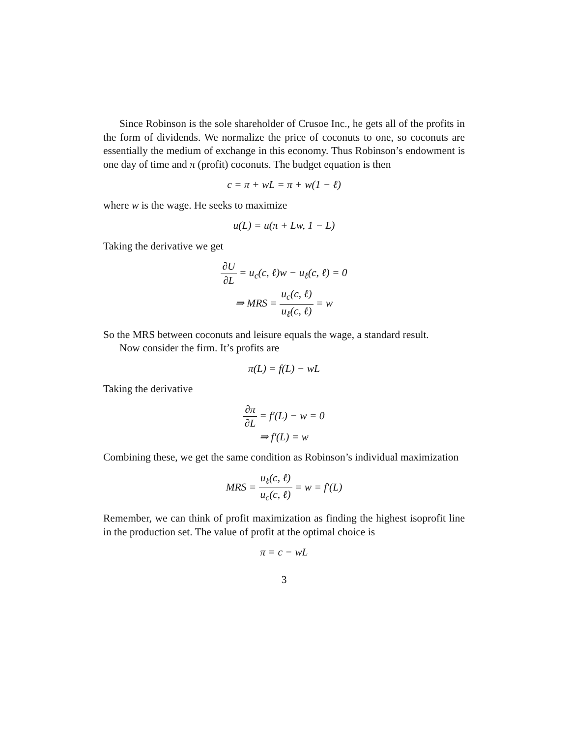Since Robinson is the sole shareholder of Crusoe Inc., he gets all of the profits in the form of dividends. We normalize the price of coconuts to one, so coconuts are essentially the medium of exchange in this economy. Thus Robinson’s endowment is one day of time and π (profit) coconuts. The budget equation is then
c = π + wL = π + w(1 − ℓ)
where w is the wage. He seeks to maximize
u(L) = u(π + Lw, 1 − L)
Taking the derivative we get
∂U ∂L = u<sub>c</sub>(c, ℓ)w − u<sub>ℓ</sub>(c, ℓ) = 0
⇒ MRS = u<sub>c</sub>(c, ℓ) u<sub>ℓ</sub>(c, ℓ) = w
So the MRS between coconuts and leisure equals the wage, a standard result.
Now consider the firm. It’s profits are
π(L) = f(L) − wL
Taking the derivative
∂π ∂L = f′(L) − w = 0
⇒ f′(L) = w
Combining these, we get the same condition as Robinson’s individual maximization
MRS = u<sub>ℓ</sub>(c, ℓ) u<sub>c</sub>(c, ℓ) = w = f′(L)
Remember, we can think of profit maximization as finding the highest isoprofit line in the production set. The value of profit at the optimal choice is
π = c − wL
3